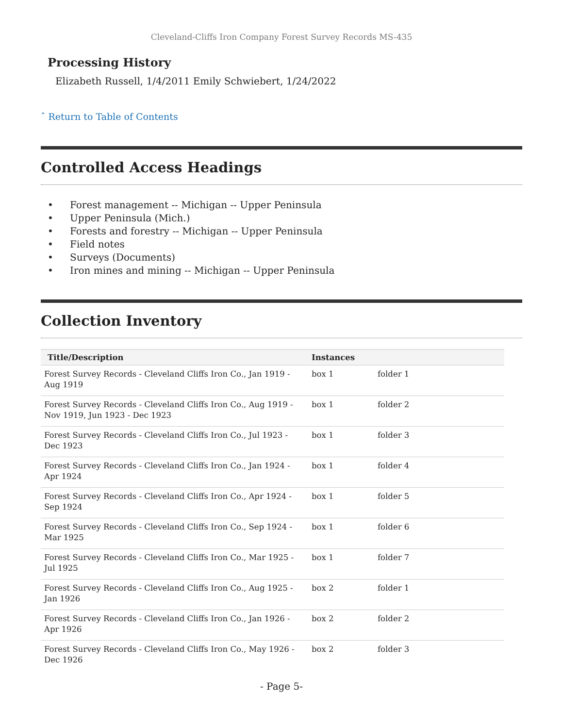Cleveland-Cliffs Iron Company Forest Survey Records MS-435
Processing History
Elizabeth Russell, 1/4/2011 Emily Schwiebert, 1/24/2022
ˆ Return to Table of Contents
Controlled Access Headings
• Forest management -- Michigan -- Upper Peninsula
• Upper Peninsula (Mich.)
• Forests and forestry -- Michigan -- Upper Peninsula
• Field notes
• Surveys (Documents)
• Iron mines and mining -- Michigan -- Upper Peninsula
Collection Inventory
| Title/Description | Instances | |
| --- | --- | --- |
| Forest Survey Records - Cleveland Cliffs Iron Co., Jan 1919 - Aug 1919 | box 1 | folder 1 |
| Forest Survey Records - Cleveland Cliffs Iron Co., Aug 1919 - Nov 1919, Jun 1923 - Dec 1923 | box 1 | folder 2 |
| Forest Survey Records - Cleveland Cliffs Iron Co., Jul 1923 - Dec 1923 | box 1 | folder 3 |
| Forest Survey Records - Cleveland Cliffs Iron Co., Jan 1924 - Apr 1924 | box 1 | folder 4 |
| Forest Survey Records - Cleveland Cliffs Iron Co., Apr 1924 - Sep 1924 | box 1 | folder 5 |
| Forest Survey Records - Cleveland Cliffs Iron Co., Sep 1924 - Mar 1925 | box 1 | folder 6 |
| Forest Survey Records - Cleveland Cliffs Iron Co., Mar 1925 - Jul 1925 | box 1 | folder 7 |
| Forest Survey Records - Cleveland Cliffs Iron Co., Aug 1925 - Jan 1926 | box 2 | folder 1 |
| Forest Survey Records - Cleveland Cliffs Iron Co., Jan 1926 - Apr 1926 | box 2 | folder 2 |
| Forest Survey Records - Cleveland Cliffs Iron Co., May 1926 - Dec 1926 | box 2 | folder 3 |
- Page 5-